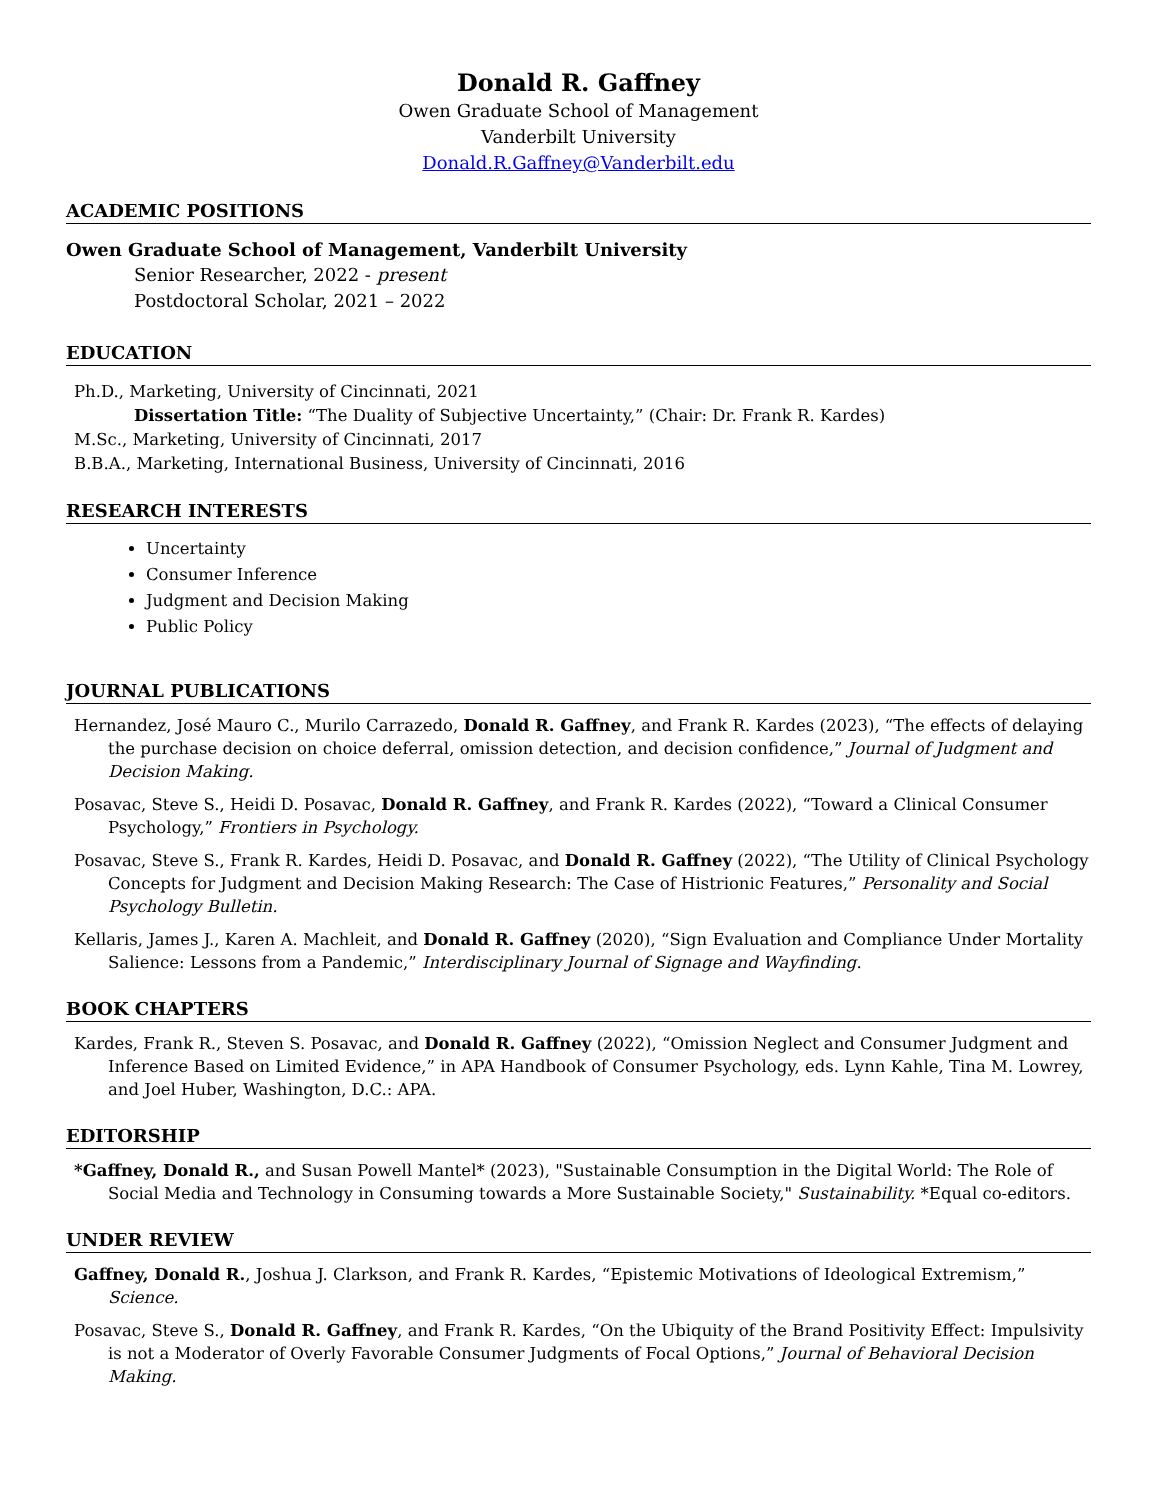Donald R. Gaffney
Owen Graduate School of Management
Vanderbilt University
Donald.R.Gaffney@Vanderbilt.edu
ACADEMIC POSITIONS
Owen Graduate School of Management, Vanderbilt University
Senior Researcher, 2022 - present
Postdoctoral Scholar, 2021 – 2022
EDUCATION
Ph.D., Marketing, University of Cincinnati, 2021
Dissertation Title: “The Duality of Subjective Uncertainty,” (Chair: Dr. Frank R. Kardes)
M.Sc., Marketing, University of Cincinnati, 2017
B.B.A., Marketing, International Business, University of Cincinnati, 2016
RESEARCH INTERESTS
Uncertainty
Consumer Inference
Judgment and Decision Making
Public Policy
JOURNAL PUBLICATIONS
Hernandez, José Mauro C., Murilo Carrazedo, Donald R. Gaffney, and Frank R. Kardes (2023), “The effects of delaying the purchase decision on choice deferral, omission detection, and decision confidence,” Journal of Judgment and Decision Making.
Posavac, Steve S., Heidi D. Posavac, Donald R. Gaffney, and Frank R. Kardes (2022), “Toward a Clinical Consumer Psychology,” Frontiers in Psychology.
Posavac, Steve S., Frank R. Kardes, Heidi D. Posavac, and Donald R. Gaffney (2022), “The Utility of Clinical Psychology Concepts for Judgment and Decision Making Research: The Case of Histrionic Features,” Personality and Social Psychology Bulletin.
Kellaris, James J., Karen A. Machleit, and Donald R. Gaffney (2020), “Sign Evaluation and Compliance Under Mortality Salience: Lessons from a Pandemic,” Interdisciplinary Journal of Signage and Wayfinding.
BOOK CHAPTERS
Kardes, Frank R., Steven S. Posavac, and Donald R. Gaffney (2022), “Omission Neglect and Consumer Judgment and Inference Based on Limited Evidence,” in APA Handbook of Consumer Psychology, eds. Lynn Kahle, Tina M. Lowrey, and Joel Huber, Washington, D.C.: APA.
EDITORSHIP
*Gaffney, Donald R., and Susan Powell Mantel* (2023), "Sustainable Consumption in the Digital World: The Role of Social Media and Technology in Consuming towards a More Sustainable Society," Sustainability. *Equal co-editors.
UNDER REVIEW
Gaffney, Donald R., Joshua J. Clarkson, and Frank R. Kardes, “Epistemic Motivations of Ideological Extremism,” Science.
Posavac, Steve S., Donald R. Gaffney, and Frank R. Kardes, “On the Ubiquity of the Brand Positivity Effect: Impulsivity is not a Moderator of Overly Favorable Consumer Judgments of Focal Options,” Journal of Behavioral Decision Making.